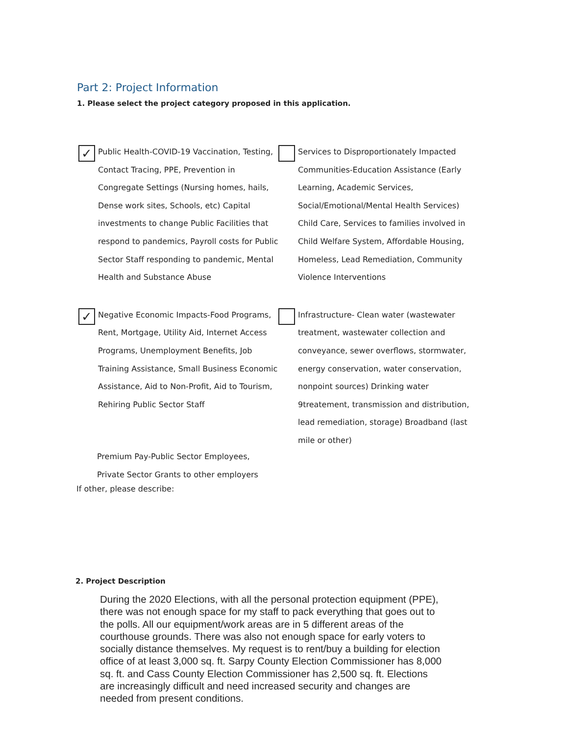Part 2: Project Information
1. Please select the project category proposed in this application.
✓
Public Health-COVID-19 Vaccination, Testing, Contact Tracing, PPE, Prevention in Congregate Settings (Nursing homes, hails, Dense work sites, Schools, etc) Capital investments to change Public Facilities that respond to pandemics, Payroll costs for Public Sector Staff responding to pandemic, Mental Health and Substance Abuse
Services to Disproportionately Impacted Communities-Education Assistance (Early Learning, Academic Services, Social/Emotional/Mental Health Services) Child Care, Services to families involved in Child Welfare System, Affordable Housing, Homeless, Lead Remediation, Community Violence Interventions
✓
Negative Economic Impacts-Food Programs, Rent, Mortgage, Utility Aid, Internet Access Programs, Unemployment Benefits, Job Training Assistance, Small Business Economic Assistance, Aid to Non-Profit, Aid to Tourism, Rehiring Public Sector Staff
Infrastructure- Clean water (wastewater treatment, wastewater collection and conveyance, sewer overflows, stormwater, energy conservation, water conservation, nonpoint sources) Drinking water 9treatement, transmission and distribution, lead remediation, storage) Broadband (last mile or other)
Premium Pay-Public Sector Employees,
Private Sector Grants to other employers
If other, please describe:
2. Project Description
During the 2020 Elections, with all the personal protection equipment (PPE), there was not enough space for my staff to pack everything that goes out to the polls. All our equipment/work areas are in 5 different areas of the courthouse grounds. There was also not enough space for early voters to socially distance themselves. My request is to rent/buy a building for election office of at least 3,000 sq. ft. Sarpy County Election Commissioner has 8,000 sq. ft. and Cass County Election Commissioner has 2,500 sq. ft. Elections are increasingly difficult and need increased security and changes are needed from present conditions.